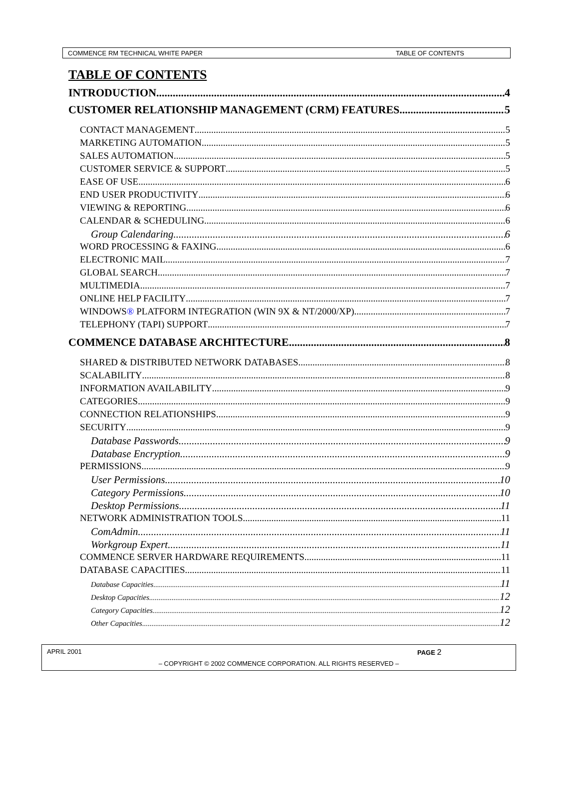COMMENCE RM TECHNICAL WHITE PAPER TABLE OF CONTENTS
TABLE OF CONTENTS
INTRODUCTION 4
CUSTOMER RELATIONSHIP MANAGEMENT (CRM) FEATURES 5
CONTACT MANAGEMENT 5
MARKETING AUTOMATION 5
SALES AUTOMATION 5
CUSTOMER SERVICE & SUPPORT 5
EASE OF USE 6
END USER PRODUCTIVITY 6
VIEWING & REPORTING 6
CALENDAR & SCHEDULING 6
Group Calendaring 6
WORD PROCESSING & FAXING 6
ELECTRONIC MAIL 7
GLOBAL SEARCH 7
MULTIMEDIA 7
ONLINE HELP FACILITY 7
WINDOWS® PLATFORM INTEGRATION (WIN 9X & NT/2000/XP) 7
TELEPHONY (TAPI) SUPPORT 7
COMMENCE DATABASE ARCHITECTURE 8
SHARED & DISTRIBUTED NETWORK DATABASES 8
SCALABILITY 8
INFORMATION AVAILABILITY 9
CATEGORIES 9
CONNECTION RELATIONSHIPS 9
SECURITY 9
Database Passwords 9
Database Encryption 9
PERMISSIONS 9
User Permissions 10
Category Permissions 10
Desktop Permissions 11
NETWORK ADMINISTRATION TOOLS 11
ComAdmin 11
Workgroup Expert 11
COMMENCE SERVER HARDWARE REQUIREMENTS 11
DATABASE CAPACITIES 11
Database Capacities 11
Desktop Capacities 12
Category Capacities 12
Other Capacities 12
APRIL 2001 PAGE 2
– COPYRIGHT © 2002 COMMENCE CORPORATION. ALL RIGHTS RESERVED –